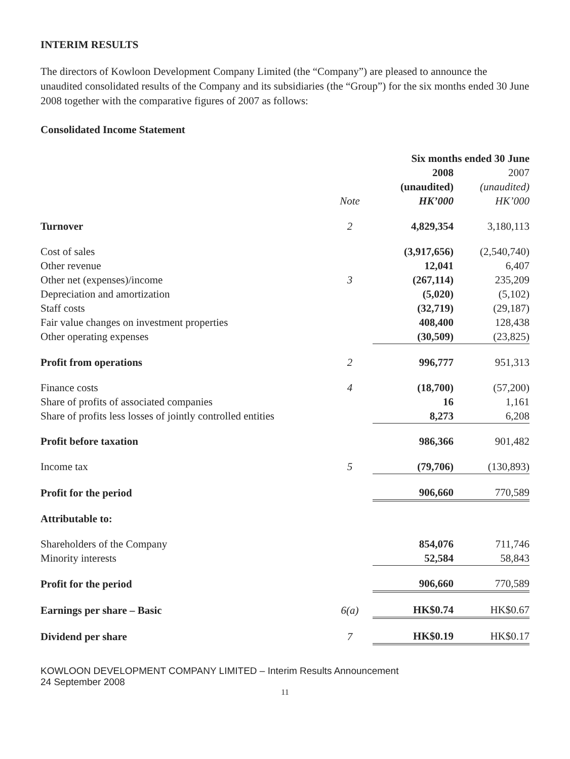INTERIM RESULTS
The directors of Kowloon Development Company Limited (the “Company”) are pleased to announce the unaudited consolidated results of the Company and its subsidiaries (the “Group”) for the six months ended 30 June 2008 together with the comparative figures of 2007 as follows:
Consolidated Income Statement
| | | Six months ended 30 June | |
| --- | --- | --- | --- |
| | | 2008 | 2007 |
| | | (unaudited) | (unaudited) |
| | Note | HK’000 | HK’000 |
| Turnover | 2 | 4,829,354 | 3,180,113 |
| Cost of sales | | (3,917,656) | (2,540,740) |
| Other revenue | | 12,041 | 6,407 |
| Other net (expenses)/income | 3 | (267,114) | 235,209 |
| Depreciation and amortization | | (5,020) | (5,102) |
| Staff costs | | (32,719) | (29,187) |
| Fair value changes on investment properties | | 408,400 | 128,438 |
| Other operating expenses | | (30,509) | (23,825) |
| Profit from operations | 2 | 996,777 | 951,313 |
| Finance costs | 4 | (18,700) | (57,200) |
| Share of profits of associated companies | | 16 | 1,161 |
| Share of profits less losses of jointly controlled entities | | 8,273 | 6,208 |
| Profit before taxation | | 986,366 | 901,482 |
| Income tax | 5 | (79,706) | (130,893) |
| Profit for the period | | 906,660 | 770,589 |
| Attributable to: | | | |
| Shareholders of the Company | | 854,076 | 711,746 |
| Minority interests | | 52,584 | 58,843 |
| Profit for the period | | 906,660 | 770,589 |
| Earnings per share – Basic | 6(a) | HK$0.74 | HK$0.67 |
| Dividend per share | 7 | HK$0.19 | HK$0.17 |
KOWLOON DEVELOPMENT COMPANY LIMITED – Interim Results Announcement
24 September 2008
11